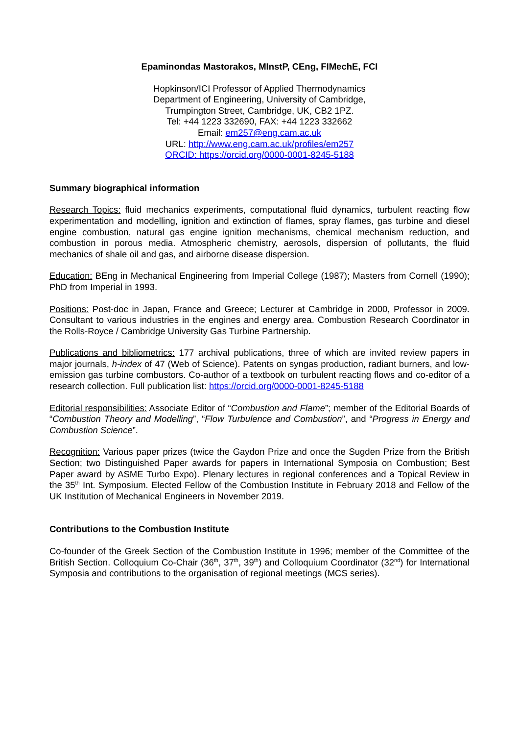Epaminondas Mastorakos, MInstP, CEng, FIMechE, FCI
Hopkinson/ICI Professor of Applied Thermodynamics
Department of Engineering, University of Cambridge,
Trumpington Street, Cambridge, UK, CB2 1PZ.
Tel: +44 1223 332690, FAX: +44 1223 332662
Email: em257@eng.cam.ac.uk
URL: http://www.eng.cam.ac.uk/profiles/em257
ORCID: https://orcid.org/0000-0001-8245-5188
Summary biographical information
Research Topics: fluid mechanics experiments, computational fluid dynamics, turbulent reacting flow experimentation and modelling, ignition and extinction of flames, spray flames, gas turbine and diesel engine combustion, natural gas engine ignition mechanisms, chemical mechanism reduction, and combustion in porous media. Atmospheric chemistry, aerosols, dispersion of pollutants, the fluid mechanics of shale oil and gas, and airborne disease dispersion.
Education: BEng in Mechanical Engineering from Imperial College (1987); Masters from Cornell (1990); PhD from Imperial in 1993.
Positions: Post-doc in Japan, France and Greece; Lecturer at Cambridge in 2000, Professor in 2009. Consultant to various industries in the engines and energy area. Combustion Research Coordinator in the Rolls-Royce / Cambridge University Gas Turbine Partnership.
Publications and bibliometrics: 177 archival publications, three of which are invited review papers in major journals, h-index of 47 (Web of Science). Patents on syngas production, radiant burners, and low-emission gas turbine combustors. Co-author of a textbook on turbulent reacting flows and co-editor of a research collection. Full publication list: https://orcid.org/0000-0001-8245-5188
Editorial responsibilities: Associate Editor of “Combustion and Flame”; member of the Editorial Boards of “Combustion Theory and Modelling”, “Flow Turbulence and Combustion”, and “Progress in Energy and Combustion Science”.
Recognition: Various paper prizes (twice the Gaydon Prize and once the Sugden Prize from the British Section; two Distinguished Paper awards for papers in International Symposia on Combustion; Best Paper award by ASME Turbo Expo). Plenary lectures in regional conferences and a Topical Review in the 35<sup>th</sup> Int. Symposium. Elected Fellow of the Combustion Institute in February 2018 and Fellow of the UK Institution of Mechanical Engineers in November 2019.
Contributions to the Combustion Institute
Co-founder of the Greek Section of the Combustion Institute in 1996; member of the Committee of the British Section. Colloquium Co-Chair (36<sup>th</sup>, 37<sup>th</sup>, 39<sup>th</sup>) and Colloquium Coordinator (32<sup>nd</sup>) for International Symposia and contributions to the organisation of regional meetings (MCS series).